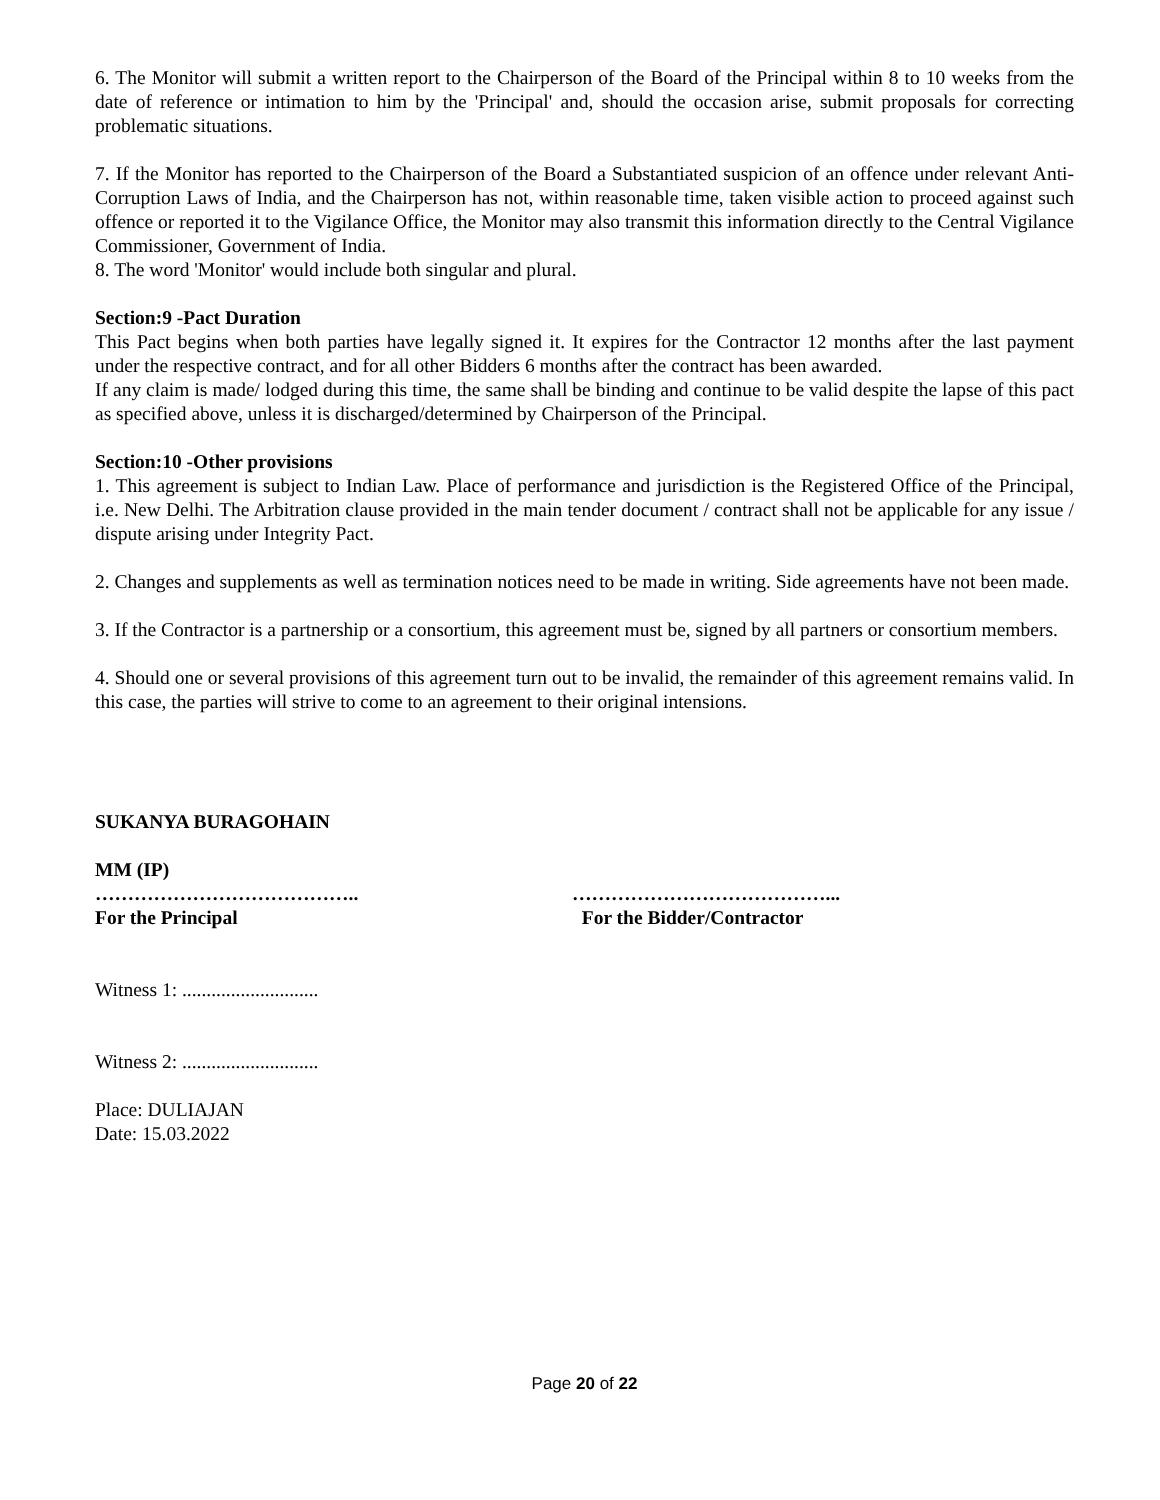6. The Monitor will submit a written report to the Chairperson of the Board of the Principal within 8 to 10 weeks from the date of reference or intimation to him by the 'Principal' and, should the occasion arise, submit proposals for correcting problematic situations.
7. If the Monitor has reported to the Chairperson of the Board a Substantiated suspicion of an offence under relevant Anti-Corruption Laws of India, and the Chairperson has not, within reasonable time, taken visible action to proceed against such offence or reported it to the Vigilance Office, the Monitor may also transmit this information directly to the Central Vigilance Commissioner, Government of India.
8. The word 'Monitor' would include both singular and plural.
Section:9 -Pact Duration
This Pact begins when both parties have legally signed it. It expires for the Contractor 12 months after the last payment under the respective contract, and for all other Bidders 6 months after the contract has been awarded.
If any claim is made/ lodged during this time, the same shall be binding and continue to be valid despite the lapse of this pact as specified above, unless it is discharged/determined by Chairperson of the Principal.
Section:10 -Other provisions
1. This agreement is subject to Indian Law. Place of performance and jurisdiction is the Registered Office of the Principal, i.e. New Delhi. The Arbitration clause provided in the main tender document / contract shall not be applicable for any issue / dispute arising under Integrity Pact.
2. Changes and supplements as well as termination notices need to be made in writing. Side agreements have not been made.
3. If the Contractor is a partnership or a consortium, this agreement must be, signed by all partners or consortium members.
4. Should one or several provisions of this agreement turn out to be invalid, the remainder of this agreement remains valid. In this case, the parties will strive to come to an agreement to their original intensions.
SUKANYA BURAGOHAIN
MM (IP)
………………………………….. …………………………………...
For the Principal For the Bidder/Contractor
Witness 1: ............................
Witness 2: ............................
Place: DULIAJAN
Date: 15.03.2022
Page 20 of 22